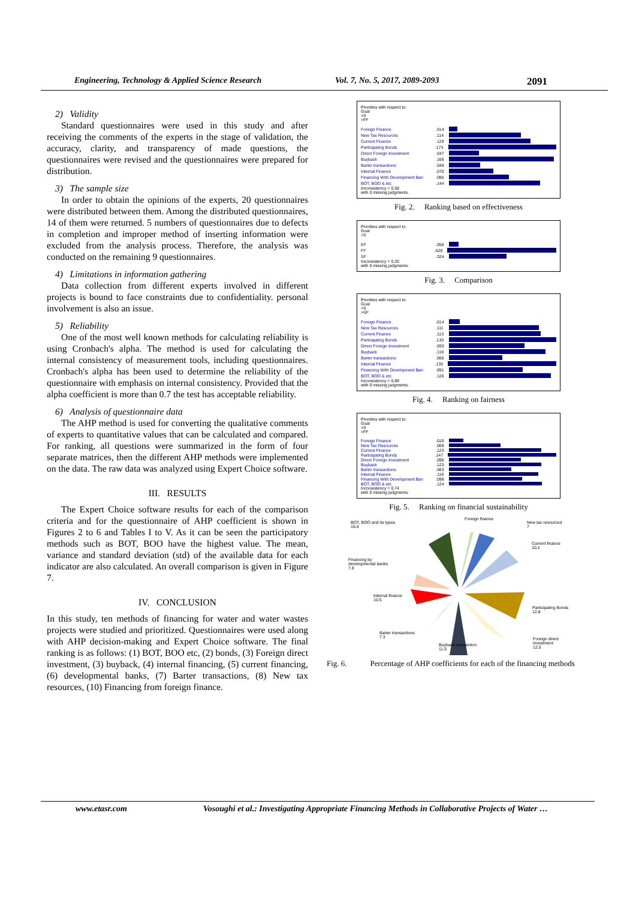Engineering, Technology & Applied Science Research Vol. 7, No. 5, 2017, 2089-2093 2091
2) Validity
Standard questionnaires were used in this study and after receiving the comments of the experts in the stage of validation, the accuracy, clarity, and transparency of made questions, the questionnaires were revised and the questionnaires were prepared for distribution.
3) The sample size
In order to obtain the opinions of the experts, 20 questionnaires were distributed between them. Among the distributed questionnaires, 14 of them were returned. 5 numbers of questionnaires due to defects in completion and improper method of inserting information were excluded from the analysis process. Therefore, the analysis was conducted on the remaining 9 questionnaires.
4) Limitations in information gathering
Data collection from different experts involved in different projects is bound to face constraints due to confidentiality. personal involvement is also an issue.
5) Reliability
One of the most well known methods for calculating reliability is using Cronbach's alpha. The method is used for calculating the internal consistency of measurement tools, including questionnaires. Cronbach's alpha has been used to determine the reliability of the questionnaire with emphasis on internal consistency. Provided that the alpha coefficient is more than 0.7 the test has acceptable reliability.
6) Analysis of questionnaire data
The AHP method is used for converting the qualitative comments of experts to quantitative values that can be calculated and compared. For ranking, all questions were summarized in the form of four separate matrices, then the different AHP methods were implemented on the data. The raw data was analyzed using Expert Choice software.
III. RESULTS
The Expert Choice software results for each of the comparison criteria and for the questionnaire of AHP coefficient is shown in Figures 2 to 6 and Tables I to V. As it can be seen the participatory methods such as BOT, BOO have the highest value. The mean, variance and standard deviation (std) of the available data for each indicator are also calculated. An overall comparison is given in Figure 7.
IV. CONCLUSION
In this study, ten methods of financing for water and water wastes projects were studied and prioritized. Questionnaires were used along with AHP decision-making and Expert Choice software. The final ranking is as follows: (1) BOT, BOO etc, (2) bonds, (3) Foreign direct investment, (3) buyback, (4) internal financing, (5) current financing, (6) developmental banks, (7) Barter transactions, (8) New tax resources, (10) Financing from foreign finance.
Priorities with respect to:
Goal
>S
>FF
Foreign Finance.014
New Tax Resources.114
Current Finance.129
Participating Bonds.173
Direct Foreign Investment.047
Buyback.166
Barter transactions.049
Internal Finance.070
Financing With Development Ban.095
BOT, BOO & etc.144
Inconsistency = 0.58
with 0 missing judgments.
Fig. 2. Ranking based on effectiveness
Priorities with respect to:
Goal
>S
EF.056
FF.620
SF.324
Inconsistency = 0.20
with 0 missing judgments.
Fig. 3. Comparison
Priorities with respect to:
Goal
>S
>SF
Foreign Finance.014
New Tax Resources.111
Current Finance.113
Participating Bonds.133
Direct Foreign Investment.093
Buyback.119
Barter transactions.066
Internal Finance.135
Financing With Development Ban.091
BOT, BOO & etc.126
Inconsistency = 0.89
with 0 missing judgments.
Fig. 4. Ranking on fairness
Priorities with respect to:
Goal
>S
>FF
Foreign Finance.019
New Tax Resources.069
Current Finance.123
Participating Bonds.147
Direct Foreign Investment.096
Buyback.123
Barter transactions.083
Internal Finance.119
Financing With Development Ban.098
BOT, BOO & etc.124
Inconsistency = 0.74
with 0 missing judgments.
Fig. 5. Ranking on financial sustainability
BOT, BOO and its types
16.6
Foreign finance
New tax resourced
7
Current finance
10.2
Financing by
developmental banks
7.8
Internal finance
10.5
Participating Bonds
12.8
Barter transactions
7.3
Foreign direct
investment
12.5
Buyback transaction
11.6
Fig. 6. Percentage of AHP coefficients for each of the financing methods
www.etasr.com Vosoughi et al.: Investigating Appropriate Financing Methods in Collaborative Projects of Water …